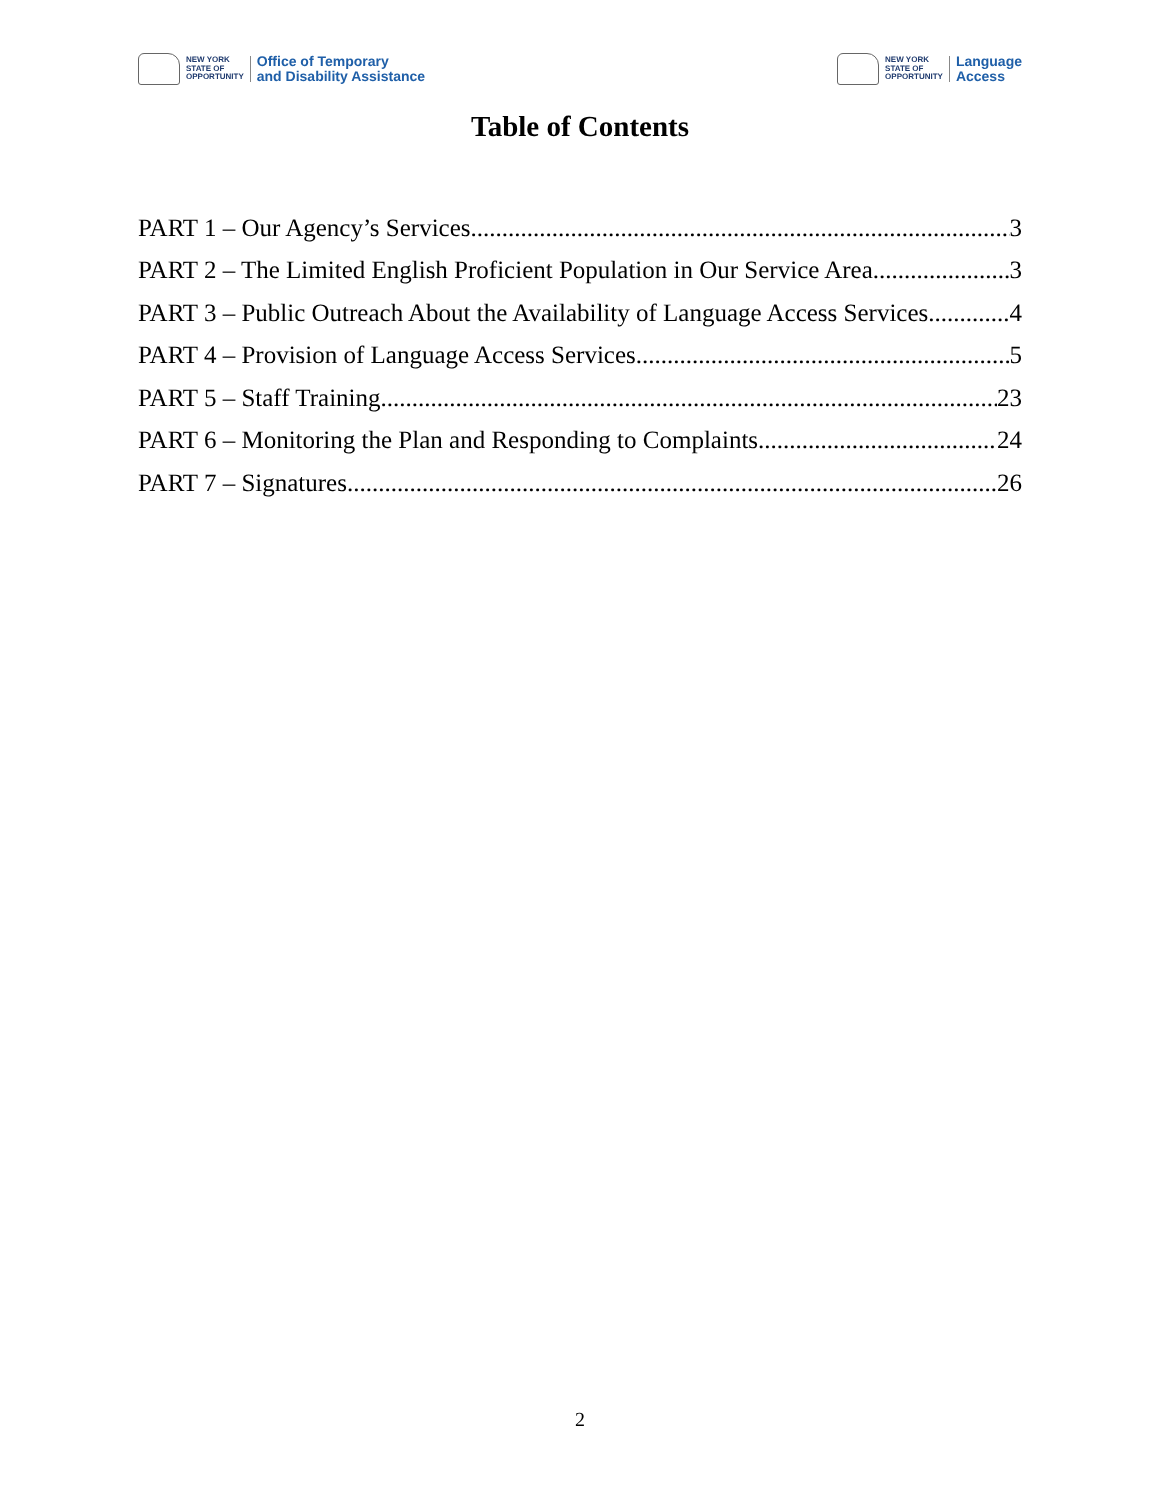NEW YORK
STATE OF
OPPORTUNITY
Office of Temporary
and Disability Assistance
NEW YORK
STATE OF
OPPORTUNITY
Language
Access
Table of Contents
PART 1 – Our Agency’s Services 3
PART 2 – The Limited English Proficient Population in Our Service Area 3
PART 3 – Public Outreach About the Availability of Language Access Services 4
PART 4 – Provision of Language Access Services 5
PART 5 – Staff Training 23
PART 6 – Monitoring the Plan and Responding to Complaints 24
PART 7 – Signatures 26
2